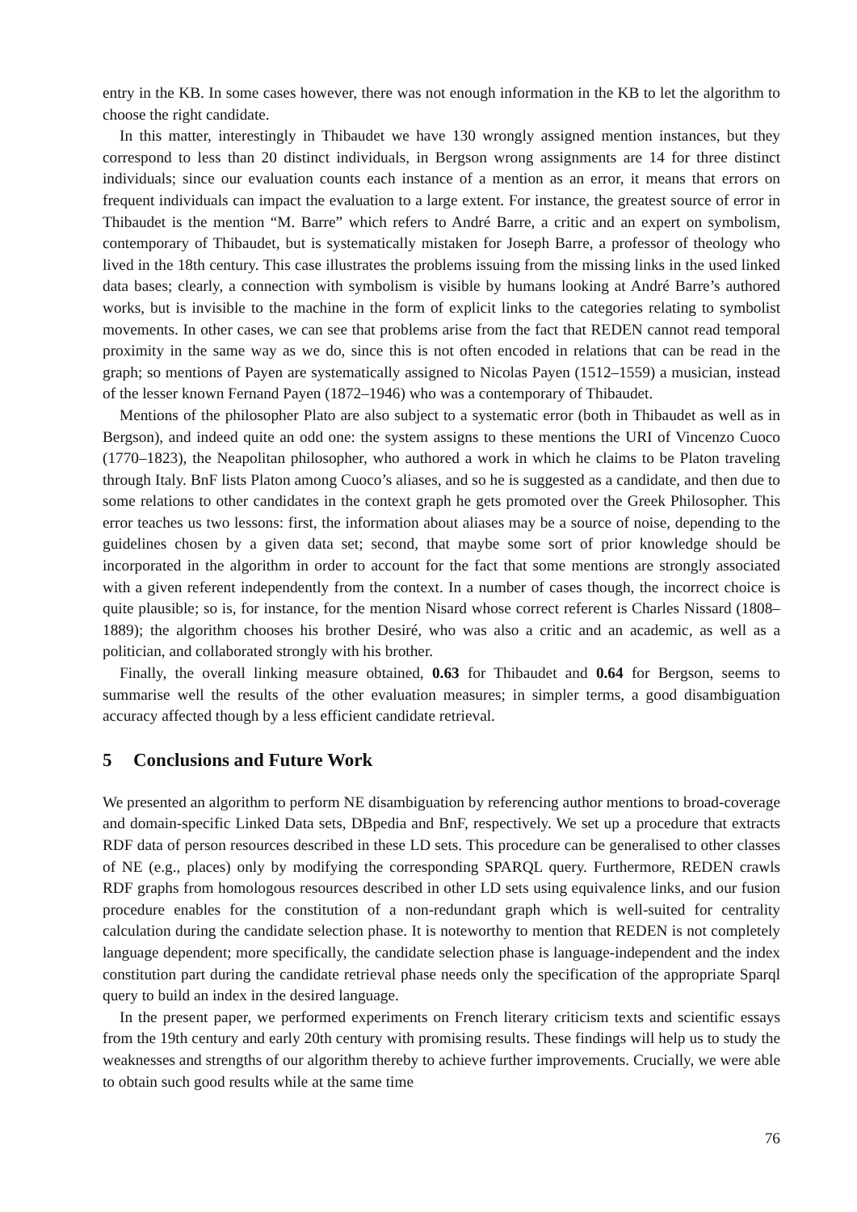entry in the KB. In some cases however, there was not enough information in the KB to let the algorithm to choose the right candidate.
In this matter, interestingly in Thibaudet we have 130 wrongly assigned mention instances, but they correspond to less than 20 distinct individuals, in Bergson wrong assignments are 14 for three distinct individuals; since our evaluation counts each instance of a mention as an error, it means that errors on frequent individuals can impact the evaluation to a large extent. For instance, the greatest source of error in Thibaudet is the mention “M. Barre” which refers to André Barre, a critic and an expert on symbolism, contemporary of Thibaudet, but is systematically mistaken for Joseph Barre, a professor of theology who lived in the 18th century. This case illustrates the problems issuing from the missing links in the used linked data bases; clearly, a connection with symbolism is visible by humans looking at André Barre’s authored works, but is invisible to the machine in the form of explicit links to the categories relating to symbolist movements. In other cases, we can see that problems arise from the fact that REDEN cannot read temporal proximity in the same way as we do, since this is not often encoded in relations that can be read in the graph; so mentions of Payen are systematically assigned to Nicolas Payen (1512–1559) a musician, instead of the lesser known Fernand Payen (1872–1946) who was a contemporary of Thibaudet.
Mentions of the philosopher Plato are also subject to a systematic error (both in Thibaudet as well as in Bergson), and indeed quite an odd one: the system assigns to these mentions the URI of Vincenzo Cuoco (1770–1823), the Neapolitan philosopher, who authored a work in which he claims to be Platon traveling through Italy. BnF lists Platon among Cuoco’s aliases, and so he is suggested as a candidate, and then due to some relations to other candidates in the context graph he gets promoted over the Greek Philosopher. This error teaches us two lessons: first, the information about aliases may be a source of noise, depending to the guidelines chosen by a given data set; second, that maybe some sort of prior knowledge should be incorporated in the algorithm in order to account for the fact that some mentions are strongly associated with a given referent independently from the context. In a number of cases though, the incorrect choice is quite plausible; so is, for instance, for the mention Nisard whose correct referent is Charles Nissard (1808–1889); the algorithm chooses his brother Desiré, who was also a critic and an academic, as well as a politician, and collaborated strongly with his brother.
Finally, the overall linking measure obtained, 0.63 for Thibaudet and 0.64 for Bergson, seems to summarise well the results of the other evaluation measures; in simpler terms, a good disambiguation accuracy affected though by a less efficient candidate retrieval.
5 Conclusions and Future Work
We presented an algorithm to perform NE disambiguation by referencing author mentions to broad-coverage and domain-specific Linked Data sets, DBpedia and BnF, respectively. We set up a procedure that extracts RDF data of person resources described in these LD sets. This procedure can be generalised to other classes of NE (e.g., places) only by modifying the corresponding SPARQL query. Furthermore, REDEN crawls RDF graphs from homologous resources described in other LD sets using equivalence links, and our fusion procedure enables for the constitution of a non-redundant graph which is well-suited for centrality calculation during the candidate selection phase. It is noteworthy to mention that REDEN is not completely language dependent; more specifically, the candidate selection phase is language-independent and the index constitution part during the candidate retrieval phase needs only the specification of the appropriate Sparql query to build an index in the desired language.
In the present paper, we performed experiments on French literary criticism texts and scientific essays from the 19th century and early 20th century with promising results. These findings will help us to study the weaknesses and strengths of our algorithm thereby to achieve further improvements. Crucially, we were able to obtain such good results while at the same time
76